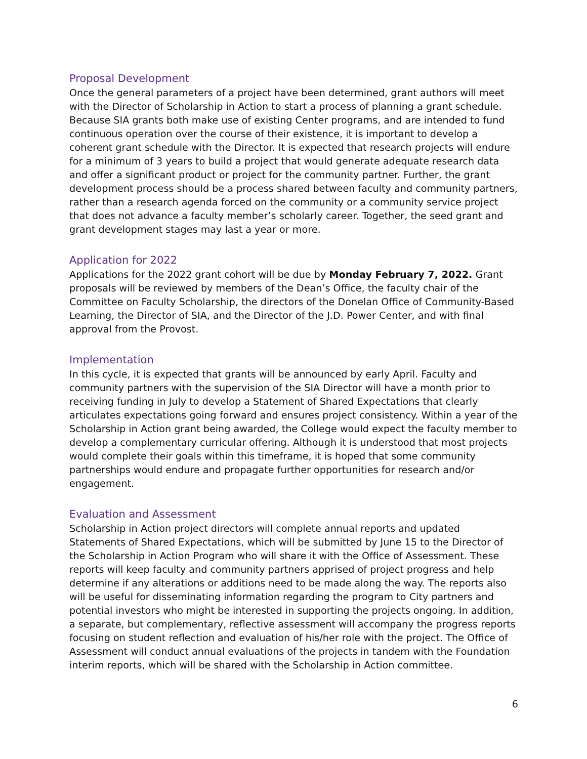Proposal Development
Once the general parameters of a project have been determined, grant authors will meet with the Director of Scholarship in Action to start a process of planning a grant schedule. Because SIA grants both make use of existing Center programs, and are intended to fund continuous operation over the course of their existence, it is important to develop a coherent grant schedule with the Director. It is expected that research projects will endure for a minimum of 3 years to build a project that would generate adequate research data and offer a significant product or project for the community partner. Further, the grant development process should be a process shared between faculty and community partners, rather than a research agenda forced on the community or a community service project that does not advance a faculty member’s scholarly career. Together, the seed grant and grant development stages may last a year or more.
Application for 2022
Applications for the 2022 grant cohort will be due by Monday February 7, 2022. Grant proposals will be reviewed by members of the Dean’s Office, the faculty chair of the Committee on Faculty Scholarship, the directors of the Donelan Office of Community-Based Learning, the Director of SIA, and the Director of the J.D. Power Center, and with final approval from the Provost.
Implementation
In this cycle, it is expected that grants will be announced by early April. Faculty and community partners with the supervision of the SIA Director will have a month prior to receiving funding in July to develop a Statement of Shared Expectations that clearly articulates expectations going forward and ensures project consistency. Within a year of the Scholarship in Action grant being awarded, the College would expect the faculty member to develop a complementary curricular offering. Although it is understood that most projects would complete their goals within this timeframe, it is hoped that some community partnerships would endure and propagate further opportunities for research and/or engagement.
Evaluation and Assessment
Scholarship in Action project directors will complete annual reports and updated Statements of Shared Expectations, which will be submitted by June 15 to the Director of the Scholarship in Action Program who will share it with the Office of Assessment. These reports will keep faculty and community partners apprised of project progress and help determine if any alterations or additions need to be made along the way. The reports also will be useful for disseminating information regarding the program to City partners and potential investors who might be interested in supporting the projects ongoing. In addition, a separate, but complementary, reflective assessment will accompany the progress reports focusing on student reflection and evaluation of his/her role with the project. The Office of Assessment will conduct annual evaluations of the projects in tandem with the Foundation interim reports, which will be shared with the Scholarship in Action committee.
6